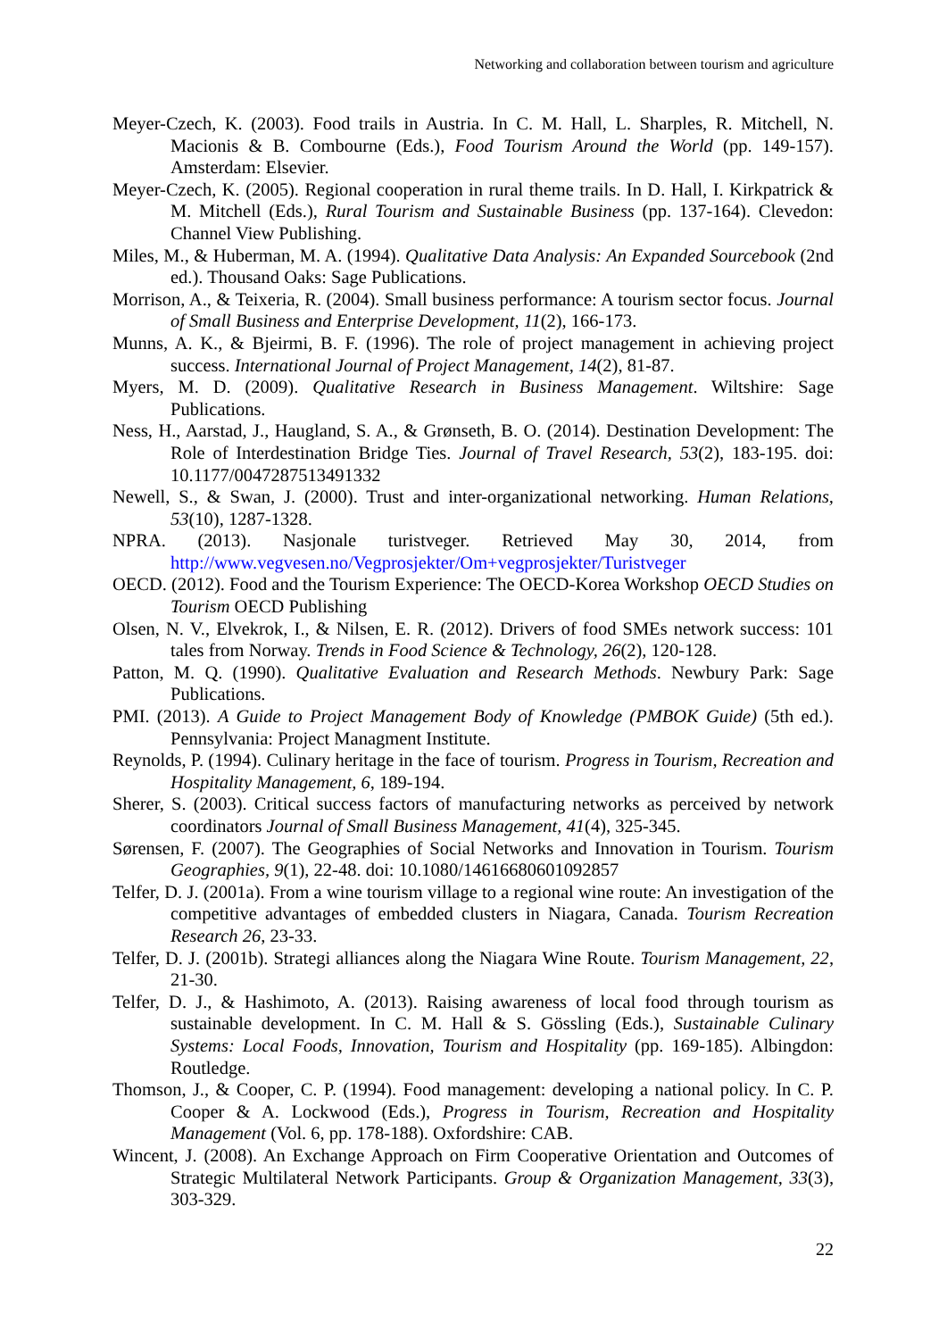Networking and collaboration between tourism and agriculture
Meyer-Czech, K. (2003). Food trails in Austria. In C. M. Hall, L. Sharples, R. Mitchell, N. Macionis & B. Combourne (Eds.), Food Tourism Around the World (pp. 149-157). Amsterdam: Elsevier.
Meyer-Czech, K. (2005). Regional cooperation in rural theme trails. In D. Hall, I. Kirkpatrick & M. Mitchell (Eds.), Rural Tourism and Sustainable Business (pp. 137-164). Clevedon: Channel View Publishing.
Miles, M., & Huberman, M. A. (1994). Qualitative Data Analysis: An Expanded Sourcebook (2nd ed.). Thousand Oaks: Sage Publications.
Morrison, A., & Teixeria, R. (2004). Small business performance: A tourism sector focus. Journal of Small Business and Enterprise Development, 11(2), 166-173.
Munns, A. K., & Bjeirmi, B. F. (1996). The role of project management in achieving project success. International Journal of Project Management, 14(2), 81-87.
Myers, M. D. (2009). Qualitative Research in Business Management. Wiltshire: Sage Publications.
Ness, H., Aarstad, J., Haugland, S. A., & Grønseth, B. O. (2014). Destination Development: The Role of Interdestination Bridge Ties. Journal of Travel Research, 53(2), 183-195. doi: 10.1177/0047287513491332
Newell, S., & Swan, J. (2000). Trust and inter-organizational networking. Human Relations, 53(10), 1287-1328.
NPRA. (2013). Nasjonale turistveger. Retrieved May 30, 2014, from http://www.vegvesen.no/Vegprosjekter/Om+vegprosjekter/Turistveger
OECD. (2012). Food and the Tourism Experience: The OECD-Korea Workshop OECD Studies on Tourism OECD Publishing
Olsen, N. V., Elvekrok, I., & Nilsen, E. R. (2012). Drivers of food SMEs network success: 101 tales from Norway. Trends in Food Science & Technology, 26(2), 120-128.
Patton, M. Q. (1990). Qualitative Evaluation and Research Methods. Newbury Park: Sage Publications.
PMI. (2013). A Guide to Project Management Body of Knowledge (PMBOK Guide) (5th ed.). Pennsylvania: Project Managment Institute.
Reynolds, P. (1994). Culinary heritage in the face of tourism. Progress in Tourism, Recreation and Hospitality Management, 6, 189-194.
Sherer, S. (2003). Critical success factors of manufacturing networks as perceived by network coordinators Journal of Small Business Management, 41(4), 325-345.
Sørensen, F. (2007). The Geographies of Social Networks and Innovation in Tourism. Tourism Geographies, 9(1), 22-48. doi: 10.1080/14616680601092857
Telfer, D. J. (2001a). From a wine tourism village to a regional wine route: An investigation of the competitive advantages of embedded clusters in Niagara, Canada. Tourism Recreation Research 26, 23-33.
Telfer, D. J. (2001b). Strategi alliances along the Niagara Wine Route. Tourism Management, 22, 21-30.
Telfer, D. J., & Hashimoto, A. (2013). Raising awareness of local food through tourism as sustainable development. In C. M. Hall & S. Gössling (Eds.), Sustainable Culinary Systems: Local Foods, Innovation, Tourism and Hospitality (pp. 169-185). Albingdon: Routledge.
Thomson, J., & Cooper, C. P. (1994). Food management: developing a national policy. In C. P. Cooper & A. Lockwood (Eds.), Progress in Tourism, Recreation and Hospitality Management (Vol. 6, pp. 178-188). Oxfordshire: CAB.
Wincent, J. (2008). An Exchange Approach on Firm Cooperative Orientation and Outcomes of Strategic Multilateral Network Participants. Group & Organization Management, 33(3), 303-329.
22